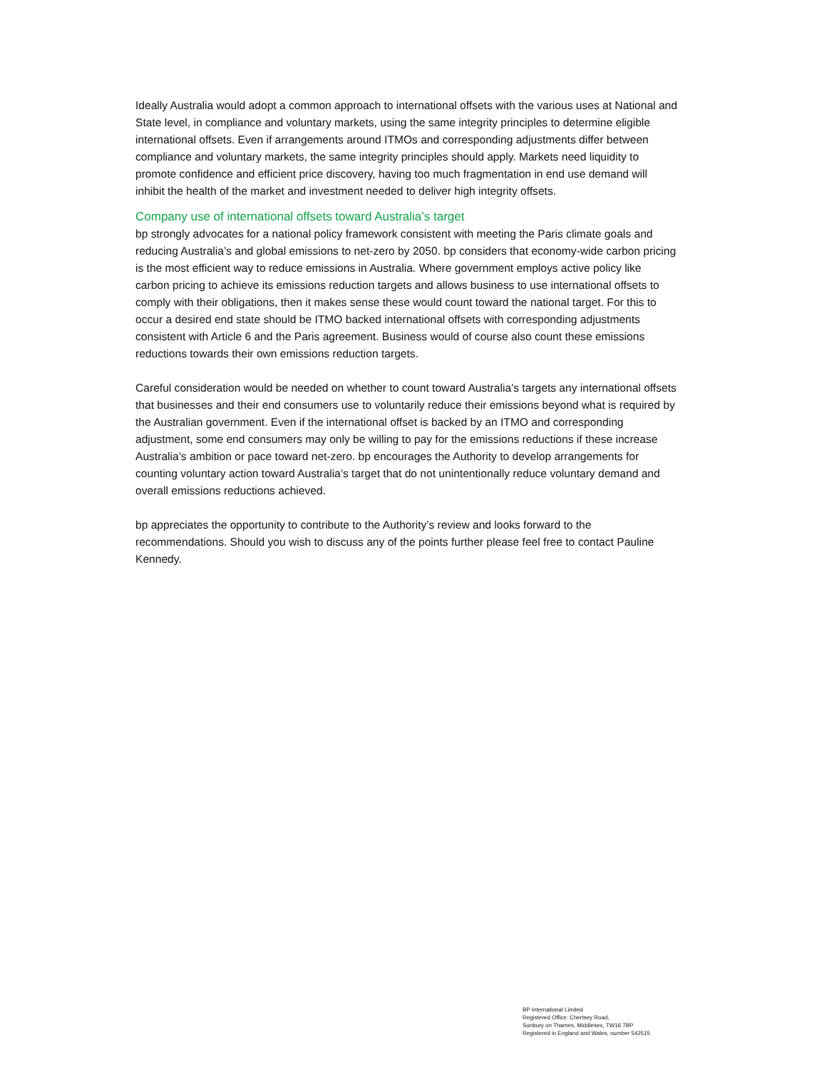Ideally Australia would adopt a common approach to international offsets with the various uses at National and State level, in compliance and voluntary markets, using the same integrity principles to determine eligible international offsets. Even if arrangements around ITMOs and corresponding adjustments differ between compliance and voluntary markets, the same integrity principles should apply. Markets need liquidity to promote confidence and efficient price discovery, having too much fragmentation in end use demand will inhibit the health of the market and investment needed to deliver high integrity offsets.
Company use of international offsets toward Australia’s target
bp strongly advocates for a national policy framework consistent with meeting the Paris climate goals and reducing Australia’s and global emissions to net-zero by 2050. bp considers that economy-wide carbon pricing is the most efficient way to reduce emissions in Australia. Where government employs active policy like carbon pricing to achieve its emissions reduction targets and allows business to use international offsets to comply with their obligations, then it makes sense these would count toward the national target. For this to occur a desired end state should be ITMO backed international offsets with corresponding adjustments consistent with Article 6 and the Paris agreement. Business would of course also count these emissions reductions towards their own emissions reduction targets.
Careful consideration would be needed on whether to count toward Australia’s targets any international offsets that businesses and their end consumers use to voluntarily reduce their emissions beyond what is required by the Australian government. Even if the international offset is backed by an ITMO and corresponding adjustment, some end consumers may only be willing to pay for the emissions reductions if these increase Australia’s ambition or pace toward net-zero. bp encourages the Authority to develop arrangements for counting voluntary action toward Australia’s target that do not unintentionally reduce voluntary demand and overall emissions reductions achieved.
bp appreciates the opportunity to contribute to the Authority’s review and looks forward to the recommendations. Should you wish to discuss any of the points further please feel free to contact Pauline Kennedy.
BP International Limited
Registered Office: Chertsey Road,
Sunbury on Thames, Middlesex, TW16 7BP
Registered in England and Wales, number 542515